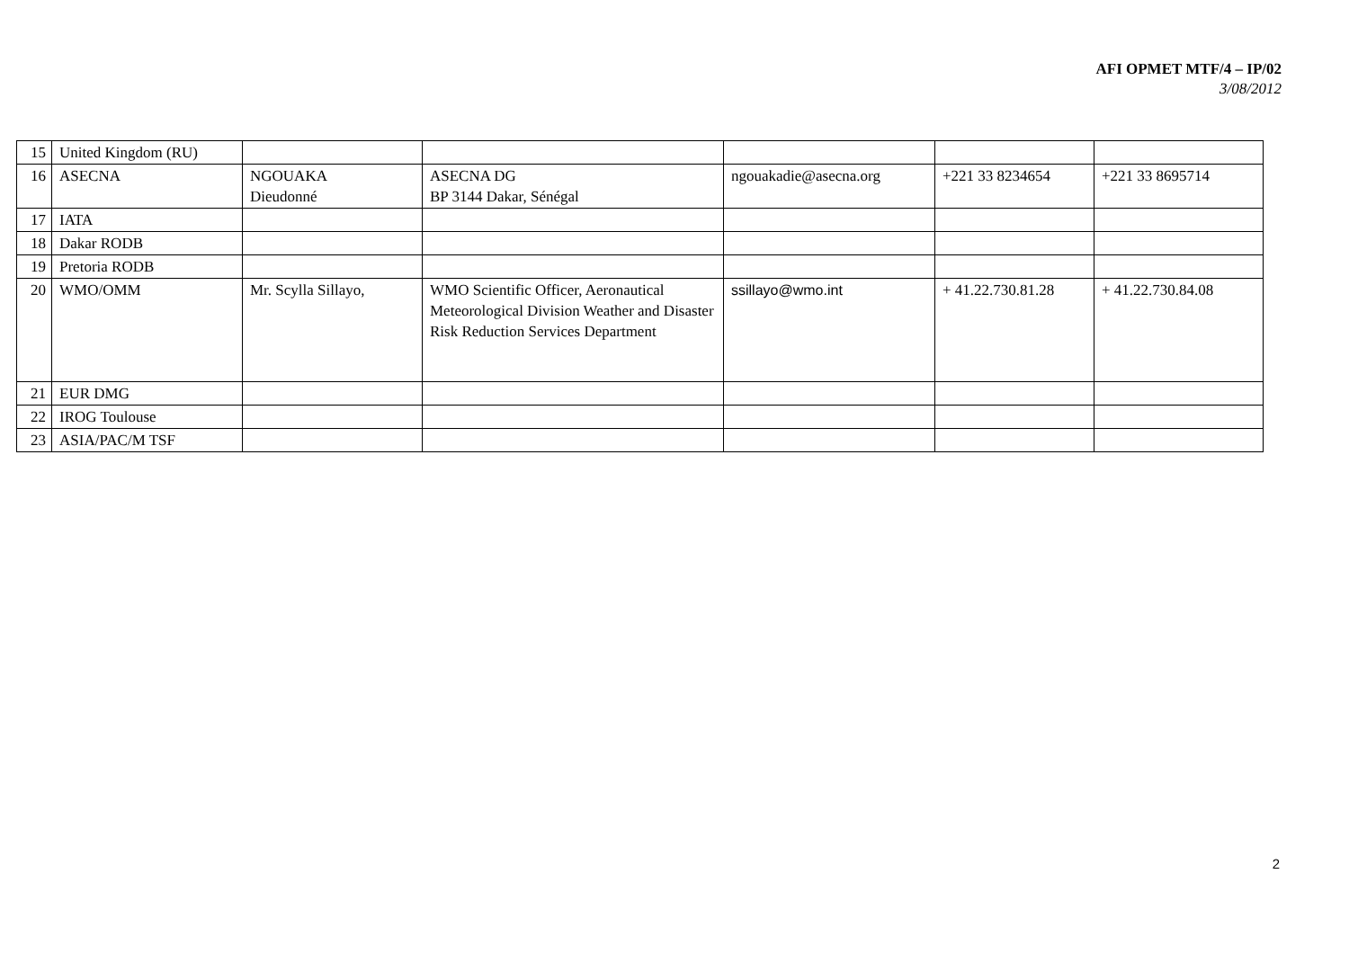AFI OPMET MTF/4 – IP/02
3/08/2012
| 15 | United Kingdom (RU) | | | | | |
| 16 | ASECNA | NGOUAKA Dieudonné | ASECNA DG BP 3144 Dakar, Sénégal | ngouakadie@asecna.org | +221 33 8234654 | +221 33 8695714 |
| 17 | IATA | | | | | |
| 18 | Dakar RODB | | | | | |
| 19 | Pretoria RODB | | | | | |
| 20 | WMO/OMM | Mr. Scylla Sillayo, | WMO Scientific Officer, Aeronautical Meteorological Division Weather and Disaster Risk Reduction Services Department | ssillayo@wmo.int | + 41.22.730.81.28 | + 41.22.730.84.08 |
| 21 | EUR DMG | | | | | |
| 22 | IROG Toulouse | | | | | |
| 23 | ASIA/PAC/M TSF | | | | | |
2